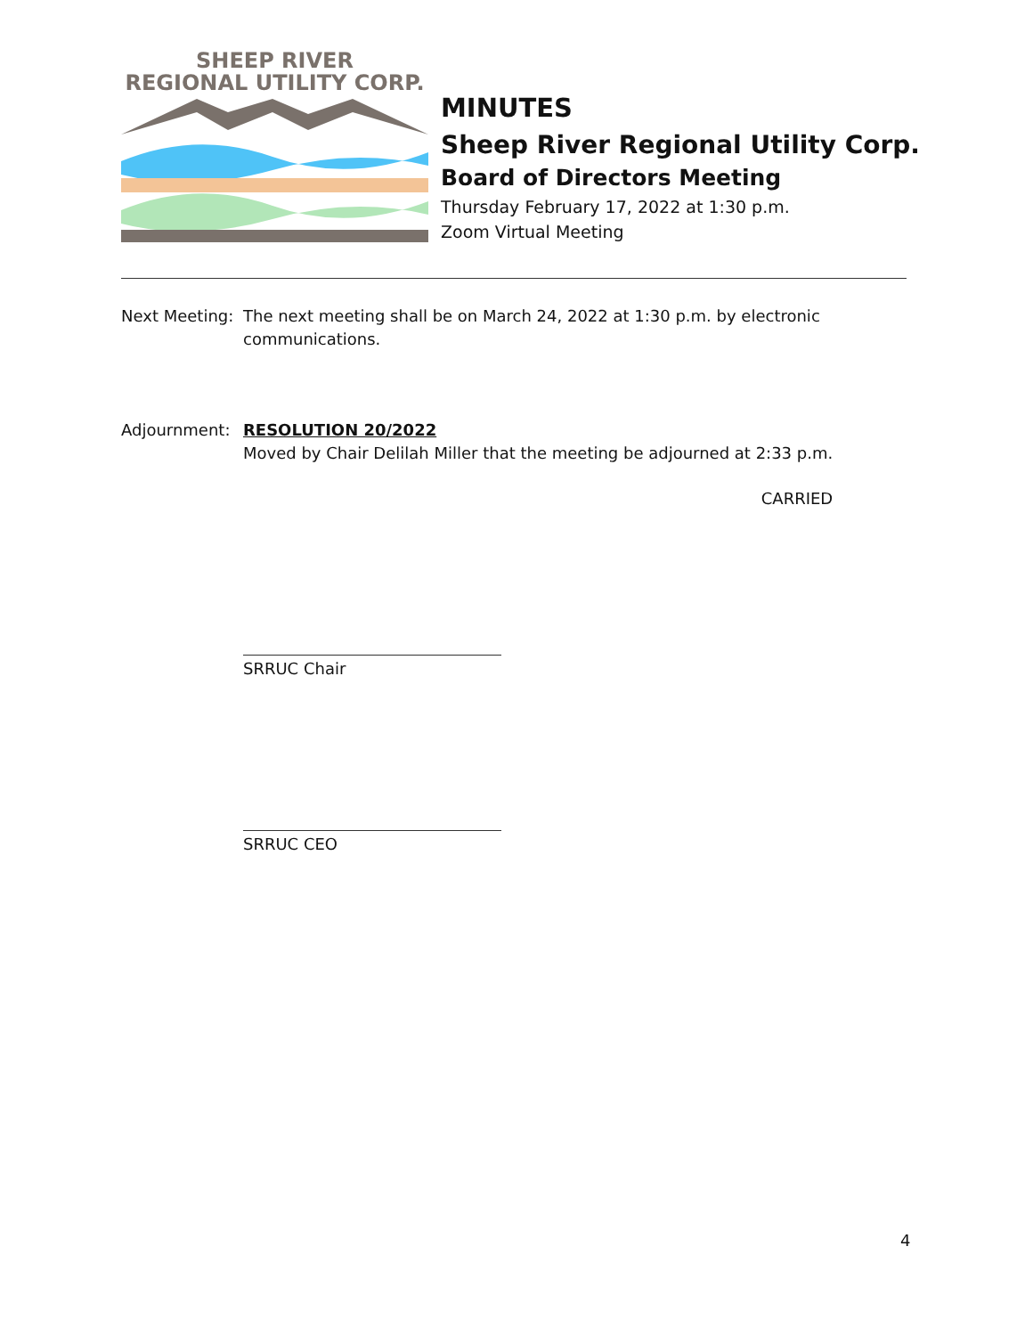SHEEP RIVER
REGIONAL UTILITY CORP.
MINUTES
Sheep River Regional Utility Corp.
Board of Directors Meeting
Thursday February 17, 2022 at 1:30 p.m.
Zoom Virtual Meeting
Next Meeting:
The next meeting shall be on March 24, 2022 at 1:30 p.m. by electronic communications.
Adjournment: RESOLUTION 20/2022
Moved by Chair Delilah Miller that the meeting be adjourned at 2:33 p.m.
CARRIED
SRRUC Chair
SRRUC CEO
4